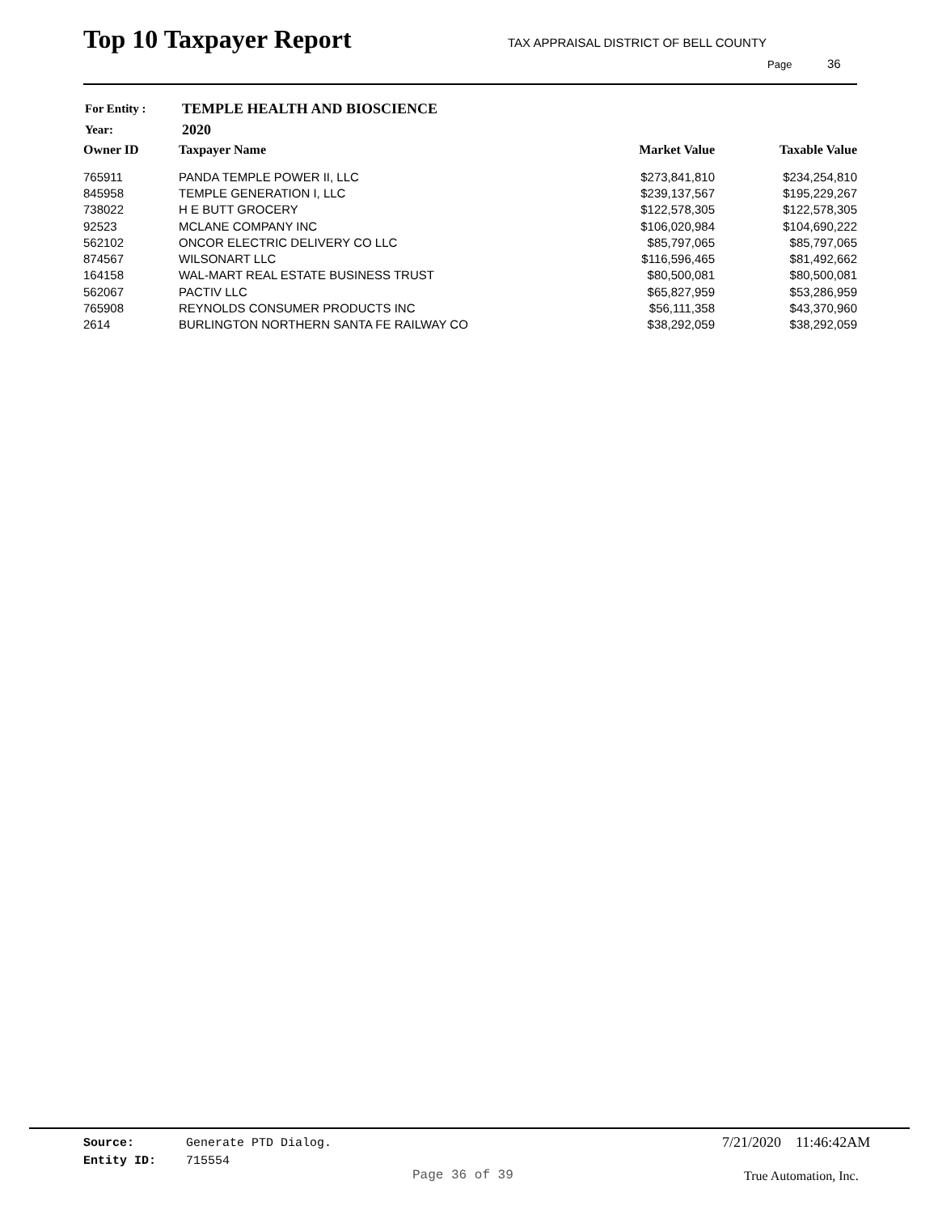Top 10 Taxpayer Report
TAX APPRAISAL DISTRICT OF BELL COUNTY
Page 36
| For Entity : | TEMPLE HEALTH AND BIOSCIENCE |
| Year: | 2020 |
| Owner ID | Taxpayer Name | Market Value | Taxable Value |
| --- | --- | --- | --- |
| 765911 | PANDA TEMPLE POWER II, LLC | $273,841,810 | $234,254,810 |
| 845958 | TEMPLE GENERATION I, LLC | $239,137,567 | $195,229,267 |
| 738022 | H E BUTT GROCERY | $122,578,305 | $122,578,305 |
| 92523 | MCLANE COMPANY INC | $106,020,984 | $104,690,222 |
| 562102 | ONCOR ELECTRIC DELIVERY CO LLC | $85,797,065 | $85,797,065 |
| 874567 | WILSONART LLC | $116,596,465 | $81,492,662 |
| 164158 | WAL-MART REAL ESTATE BUSINESS TRUST | $80,500,081 | $80,500,081 |
| 562067 | PACTIV LLC | $65,827,959 | $53,286,959 |
| 765908 | REYNOLDS CONSUMER PRODUCTS INC | $56,111,358 | $43,370,960 |
| 2614 | BURLINGTON NORTHERN SANTA FE RAILWAY CO | $38,292,059 | $38,292,059 |
Source: Generate PTD Dialog.
Entity ID: 715554
7/21/2020 11:46:42AM
Page 36 of 39 True Automation, Inc.